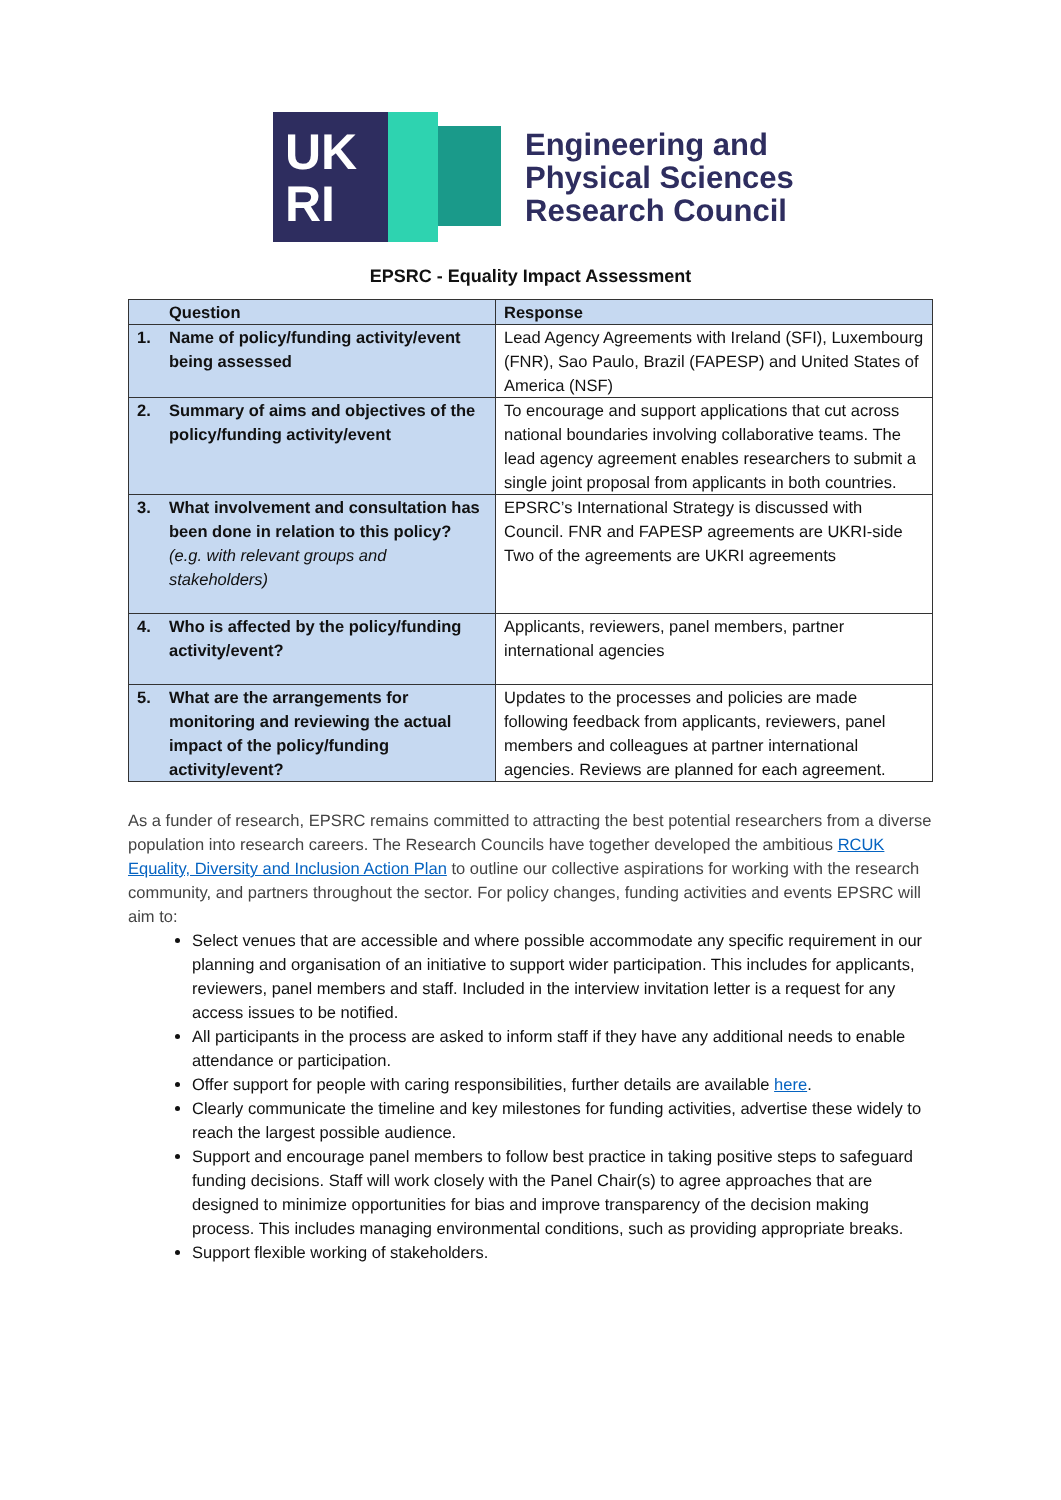UK
RI
Engineering and
Physical Sciences
Research Council
EPSRC - Equality Impact Assessment
| Question | Response |
| --- | --- |
| 1. Name of policy/funding activity/event being assessed | Lead Agency Agreements with Ireland (SFI), Luxembourg (FNR), Sao Paulo, Brazil (FAPESP) and United States of America (NSF) |
| 2. Summary of aims and objectives of the policy/funding activity/event | To encourage and support applications that cut across national boundaries involving collaborative teams. The lead agency agreement enables researchers to submit a single joint proposal from applicants in both countries. |
| 3. What involvement and consultation has been done in relation to this policy? (e.g. with relevant groups and stakeholders) | EPSRC’s International Strategy is discussed with Council. FNR and FAPESP agreements are UKRI-side Two of the agreements are UKRI agreements |
| 4. Who is affected by the policy/funding activity/event? | Applicants, reviewers, panel members, partner international agencies |
| 5. What are the arrangements for monitoring and reviewing the actual impact of the policy/funding activity/event? | Updates to the processes and policies are made following feedback from applicants, reviewers, panel members and colleagues at partner international agencies. Reviews are planned for each agreement. |
As a funder of research, EPSRC remains committed to attracting the best potential researchers from a diverse population into research careers. The Research Councils have together developed the ambitious RCUK Equality, Diversity and Inclusion Action Plan to outline our collective aspirations for working with the research community, and partners throughout the sector. For policy changes, funding activities and events EPSRC will aim to:
Select venues that are accessible and where possible accommodate any specific requirement in our planning and organisation of an initiative to support wider participation. This includes for applicants, reviewers, panel members and staff. Included in the interview invitation letter is a request for any access issues to be notified.
All participants in the process are asked to inform staff if they have any additional needs to enable attendance or participation.
Offer support for people with caring responsibilities, further details are available here.
Clearly communicate the timeline and key milestones for funding activities, advertise these widely to reach the largest possible audience.
Support and encourage panel members to follow best practice in taking positive steps to safeguard funding decisions. Staff will work closely with the Panel Chair(s) to agree approaches that are designed to minimize opportunities for bias and improve transparency of the decision making process. This includes managing environmental conditions, such as providing appropriate breaks.
Support flexible working of stakeholders.